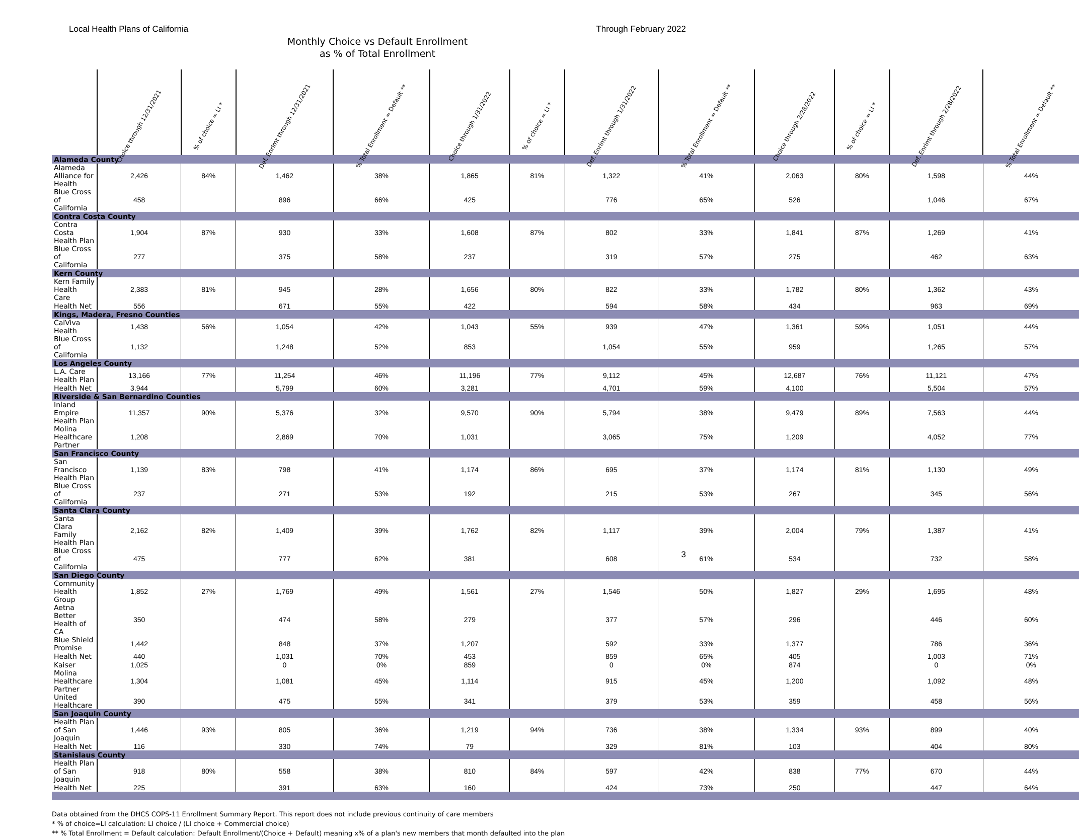Local Health Plans of California
Through February 2022
Monthly Choice vs Default Enrollment
as % of Total Enrollment
| | Choice through 12/31/2021 | % of choice = LI * | Def. Enrlmt through 12/31/2021 | % Total Enrollment = Default ** | Choice through 1/31/2022 | % of choice = LI * | Def. Enrlmt through 1/31/2022 | % Total Enrollment = Default ** | Choice through 2/28/2022 | % of choice = LI * | Def. Enrlmt through 2/28/2022 | % Total Enrollment = Default ** |
| --- | --- | --- | --- | --- | --- | --- | --- | --- | --- | --- | --- | --- |
| Alameda County | | | | | | | | | | | | |
| Alameda Alliance for Health | 2,426 | 84% | 1,462 | 38% | 1,865 | 81% | 1,322 | 41% | 2,063 | 80% | 1,598 | 44% |
| Blue Cross of California | 458 | | 896 | 66% | 425 | | 776 | 65% | 526 | | 1,046 | 67% |
| Contra Costa County | | | | | | | | | | | | |
| Contra Costa Health Plan | 1,904 | 87% | 930 | 33% | 1,608 | 87% | 802 | 33% | 1,841 | 87% | 1,269 | 41% |
| Blue Cross of California | 277 | | 375 | 58% | 237 | | 319 | 57% | 275 | | 462 | 63% |
| Kern County | | | | | | | | | | | | |
| Kern Family Health Care | 2,383 | 81% | 945 | 28% | 1,656 | 80% | 822 | 33% | 1,782 | 80% | 1,362 | 43% |
| Health Net | 556 | | 671 | 55% | 422 | | 594 | 58% | 434 | | 963 | 69% |
| Kings, Madera, Fresno Counties | | | | | | | | | | | | |
| CalViva Health | 1,438 | 56% | 1,054 | 42% | 1,043 | 55% | 939 | 47% | 1,361 | 59% | 1,051 | 44% |
| Blue Cross of California | 1,132 | | 1,248 | 52% | 853 | | 1,054 | 55% | 959 | | 1,265 | 57% |
| Los Angeles County | | | | | | | | | | | | |
| L.A. Care Health Plan | 13,166 | 77% | 11,254 | 46% | 11,196 | 77% | 9,112 | 45% | 12,687 | 76% | 11,121 | 47% |
| Health Net | 3,944 | | 5,799 | 60% | 3,281 | | 4,701 | 59% | 4,100 | | 5,504 | 57% |
| Riverside & San Bernardino Counties | | | | | | | | | | | | |
| Inland Empire Health Plan | 11,357 | 90% | 5,376 | 32% | 9,570 | 90% | 5,794 | 38% | 9,479 | 89% | 7,563 | 44% |
| Molina Healthcare Partner | 1,208 | | 2,869 | 70% | 1,031 | | 3,065 | 75% | 1,209 | | 4,052 | 77% |
| San Francisco County | | | | | | | | | | | | |
| San Francisco Health Plan | 1,139 | 83% | 798 | 41% | 1,174 | 86% | 695 | 37% | 1,174 | 81% | 1,130 | 49% |
| Blue Cross of California | 237 | | 271 | 53% | 192 | | 215 | 53% | 267 | | 345 | 56% |
| Santa Clara County | | | | | | | | | | | | |
| Santa Clara Family Health Plan | 2,162 | 82% | 1,409 | 39% | 1,762 | 82% | 1,117 | 39% | 2,004 | 79% | 1,387 | 41% |
| Blue Cross of California | 475 | | 777 | 62% | 381 | | 608 | 61% | 534 | | 732 | 58% |
| San Diego County | | | | | | | | | | | | |
| Community Health Group | 1,852 | 27% | 1,769 | 49% | 1,561 | 27% | 1,546 | 50% | 1,827 | 29% | 1,695 | 48% |
| Aetna Better Health of CA | 350 | | 474 | 58% | 279 | | 377 | 57% | 296 | | 446 | 60% |
| Blue Shield Promise | 1,442 | | 848 | 37% | 1,207 | | 592 | 33% | 1,377 | | 786 | 36% |
| Health Net | 440 | | 1,031 | 70% | 453 | | 859 | 65% | 405 | | 1,003 | 71% |
| Kaiser | 1,025 | | 0 | 0% | 859 | | 0 | 0% | 874 | | 0 | 0% |
| Molina Healthcare Partner | 1,304 | | 1,081 | 45% | 1,114 | | 915 | 45% | 1,200 | | 1,092 | 48% |
| United Healthcare | 390 | | 475 | 55% | 341 | | 379 | 53% | 359 | | 458 | 56% |
| San Joaquin County | | | | | | | | | | | | |
| Health Plan of San Joaquin | 1,446 | 93% | 805 | 36% | 1,219 | 94% | 736 | 38% | 1,334 | 93% | 899 | 40% |
| Health Net | 116 | | 330 | 74% | 79 | | 329 | 81% | 103 | | 404 | 80% |
| Stanislaus County | | | | | | | | | | | | |
| Health Plan of San Joaquin | 918 | 80% | 558 | 38% | 810 | 84% | 597 | 42% | 838 | 77% | 670 | 44% |
| Health Net | 225 | | 391 | 63% | 160 | | 424 | 73% | 250 | | 447 | 64% |
Data obtained from the DHCS COPS-11 Enrollment Summary Report. This report does not include previous continuity of care members
* % of choice=LI calculation: LI choice / (LI choice + Commercial choice)
** % Total Enrollment = Default calculation: Default Enrollment/(Choice + Default) meaning x% of a plan's new members that month defaulted into the plan
3